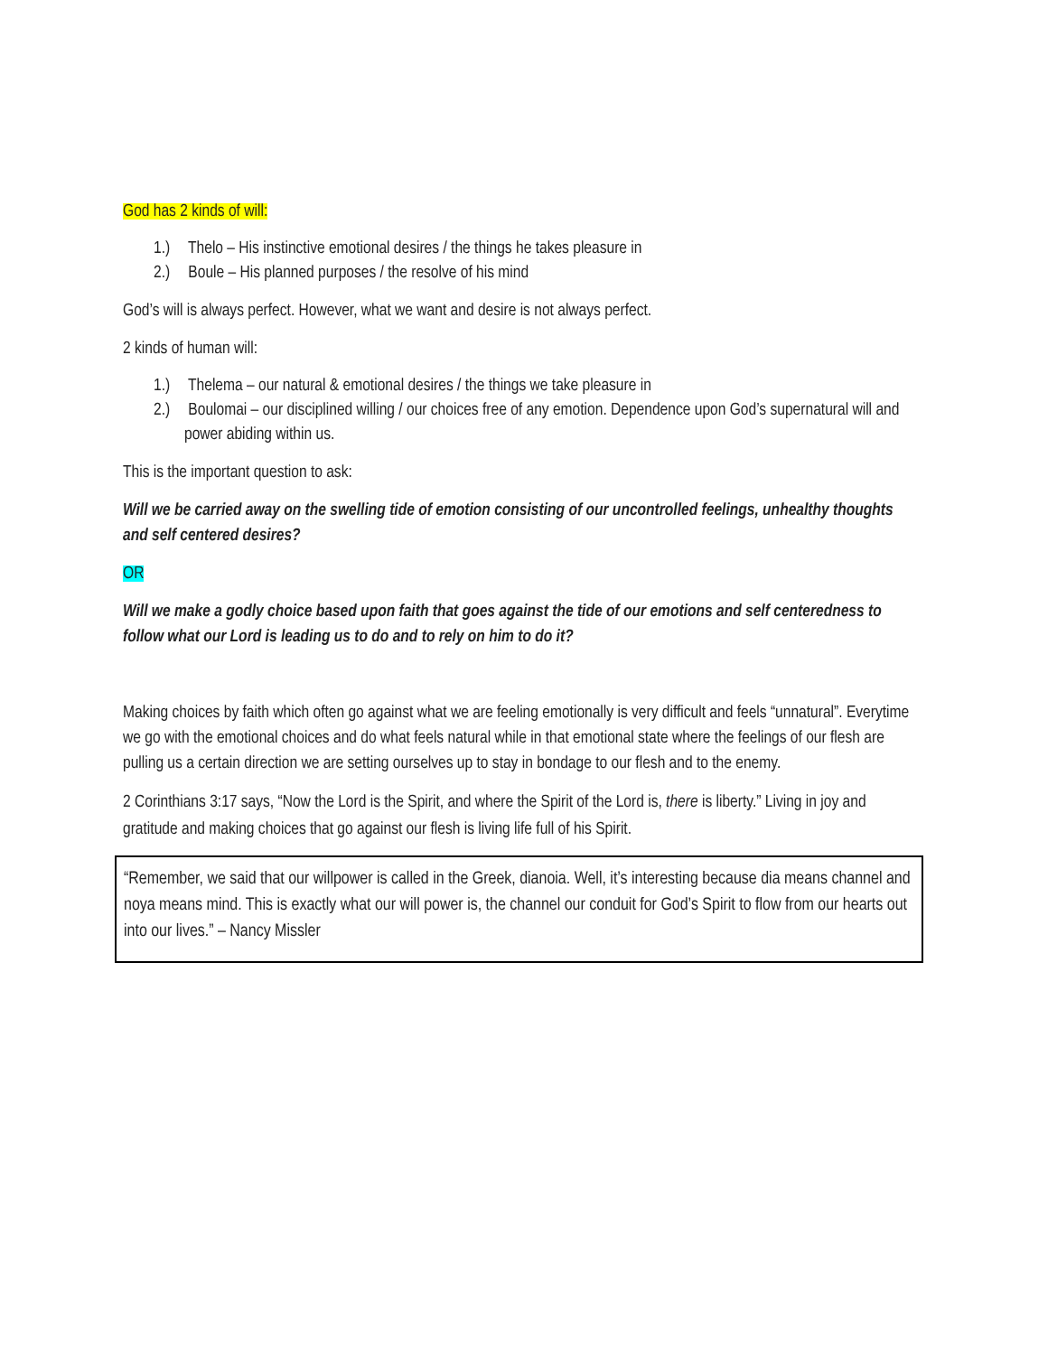God has 2 kinds of will:
1.) Thelo – His instinctive emotional desires / the things he takes pleasure in
2.) Boule – His planned purposes / the resolve of his mind
God’s will is always perfect. However, what we want and desire is not always perfect.
2 kinds of human will:
1.) Thelema – our natural & emotional desires / the things we take pleasure in
2.) Boulomai – our disciplined willing / our choices free of any emotion. Dependence upon God’s supernatural will and power abiding within us.
This is the important question to ask:
Will we be carried away on the swelling tide of emotion consisting of our uncontrolled feelings, unhealthy thoughts and self centered desires?
OR
Will we make a godly choice based upon faith that goes against the tide of our emotions and self centeredness to follow what our Lord is leading us to do and to rely on him to do it?
Making choices by faith which often go against what we are feeling emotionally is very difficult and feels “unnatural”. Everytime we go with the emotional choices and do what feels natural while in that emotional state where the feelings of our flesh are pulling us a certain direction we are setting ourselves up to stay in bondage to our flesh and to the enemy.
2 Corinthians 3:17 says, “Now the Lord is the Spirit, and where the Spirit of the Lord is, there is liberty.” Living in joy and gratitude and making choices that go against our flesh is living life full of his Spirit.
“Remember, we said that our willpower is called in the Greek, dianoia. Well, it’s interesting because dia means channel and noya means mind. This is exactly what our will power is, the channel our conduit for God’s Spirit to flow from our hearts out into our lives.” – Nancy Missler